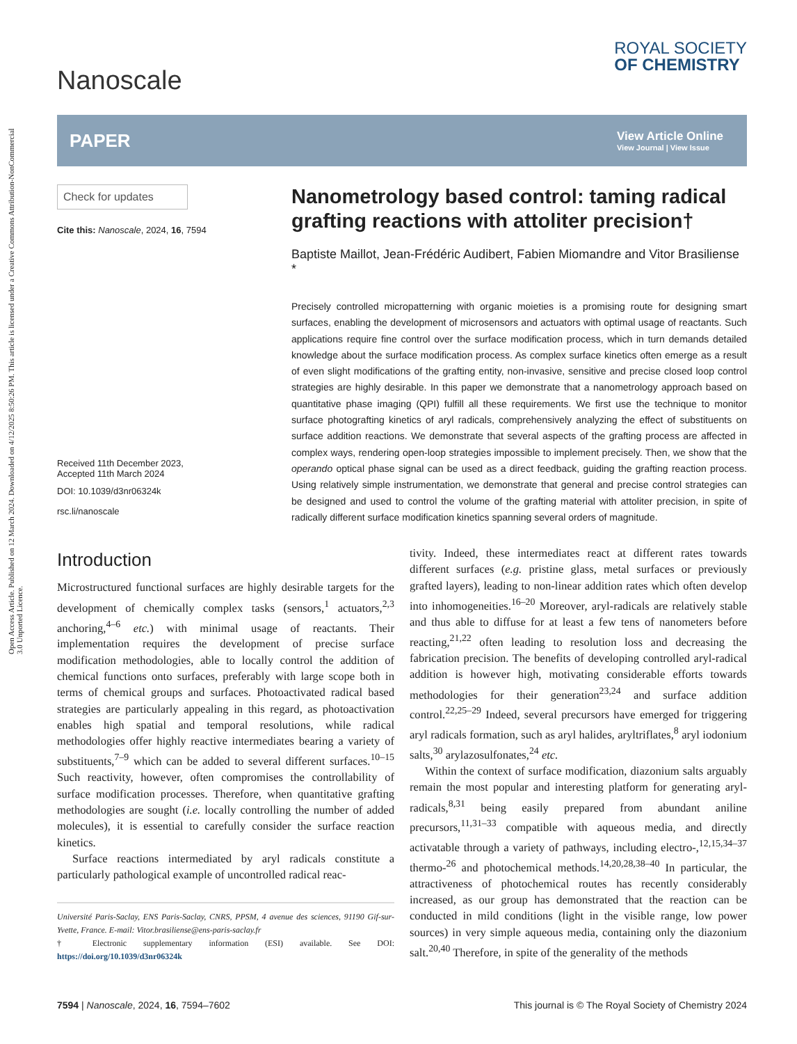Open Access Article. Published on 12 March 2024. Downloaded on 4/12/2025 8:50:26 PM. This article is licensed under a Creative Commons Attribution-NonCommercial 3.0 Unported Licence.
Nanoscale
ROYAL SOCIETY
OF CHEMISTRY
PAPER
View Article Online
View Journal | View Issue
Check for updates
Cite this: Nanoscale, 2024, 16, 7594
Received 11th December 2023,
Accepted 11th March 2024
DOI: 10.1039/d3nr06324k
rsc.li/nanoscale
Nanometrology based control: taming radical grafting reactions with attoliter precision†
Baptiste Maillot, Jean-Frédéric Audibert, Fabien Miomandre and Vitor Brasiliense *
Precisely controlled micropatterning with organic moieties is a promising route for designing smart surfaces, enabling the development of microsensors and actuators with optimal usage of reactants. Such applications require fine control over the surface modification process, which in turn demands detailed knowledge about the surface modification process. As complex surface kinetics often emerge as a result of even slight modifications of the grafting entity, non-invasive, sensitive and precise closed loop control strategies are highly desirable. In this paper we demonstrate that a nanometrology approach based on quantitative phase imaging (QPI) fulfill all these requirements. We first use the technique to monitor surface photografting kinetics of aryl radicals, comprehensively analyzing the effect of substituents on surface addition reactions. We demonstrate that several aspects of the grafting process are affected in complex ways, rendering open-loop strategies impossible to implement precisely. Then, we show that the operando optical phase signal can be used as a direct feedback, guiding the grafting reaction process. Using relatively simple instrumentation, we demonstrate that general and precise control strategies can be designed and used to control the volume of the grafting material with attoliter precision, in spite of radically different surface modification kinetics spanning several orders of magnitude.
Introduction
Microstructured functional surfaces are highly desirable targets for the development of chemically complex tasks (sensors,<sup>1</sup> actuators,<sup>2,3</sup> anchoring,<sup>4–6</sup> etc.) with minimal usage of reactants. Their implementation requires the development of precise surface modification methodologies, able to locally control the addition of chemical functions onto surfaces, preferably with large scope both in terms of chemical groups and surfaces. Photoactivated radical based strategies are particularly appealing in this regard, as photoactivation enables high spatial and temporal resolutions, while radical methodologies offer highly reactive intermediates bearing a variety of substituents,<sup>7–9</sup> which can be added to several different surfaces.<sup>10–15</sup> Such reactivity, however, often compromises the controllability of surface modification processes. Therefore, when quantitative grafting methodologies are sought (i.e. locally controlling the number of added molecules), it is essential to carefully consider the surface reaction kinetics.
Surface reactions intermediated by aryl radicals constitute a particularly pathological example of uncontrolled radical reac-
Université Paris-Saclay, ENS Paris-Saclay, CNRS, PPSM, 4 avenue des sciences, 91190 Gif-sur-Yvette, France. E-mail: Vitor.brasiliense@ens-paris-saclay.fr
† Electronic supplementary information (ESI) available. See DOI: https://doi.org/10.1039/d3nr06324k
tivity. Indeed, these intermediates react at different rates towards different surfaces (e.g. pristine glass, metal surfaces or previously grafted layers), leading to non-linear addition rates which often develop into inhomogeneities.<sup>16–20</sup> Moreover, aryl-radicals are relatively stable and thus able to diffuse for at least a few tens of nanometers before reacting,<sup>21,22</sup> often leading to resolution loss and decreasing the fabrication precision. The benefits of developing controlled aryl-radical addition is however high, motivating considerable efforts towards methodologies for their generation<sup>23,24</sup> and surface addition control.<sup>22,25–29</sup> Indeed, several precursors have emerged for triggering aryl radicals formation, such as aryl halides, aryltriflates,<sup>8</sup> aryl iodonium salts,<sup>30</sup> arylazosulfonates,<sup>24</sup> etc.
Within the context of surface modification, diazonium salts arguably remain the most popular and interesting platform for generating aryl-radicals,<sup>8,31</sup> being easily prepared from abundant aniline precursors,<sup>11,31–33</sup> compatible with aqueous media, and directly activatable through a variety of pathways, including electro-,<sup>12,15,34–37</sup> thermo-<sup>26</sup> and photochemical methods.<sup>14,20,28,38–40</sup> In particular, the attractiveness of photochemical routes has recently considerably increased, as our group has demonstrated that the reaction can be conducted in mild conditions (light in the visible range, low power sources) in very simple aqueous media, containing only the diazonium salt.<sup>20,40</sup> Therefore, in spite of the generality of the methods
7594 | Nanoscale, 2024, 16, 7594–7602 This journal is © The Royal Society of Chemistry 2024